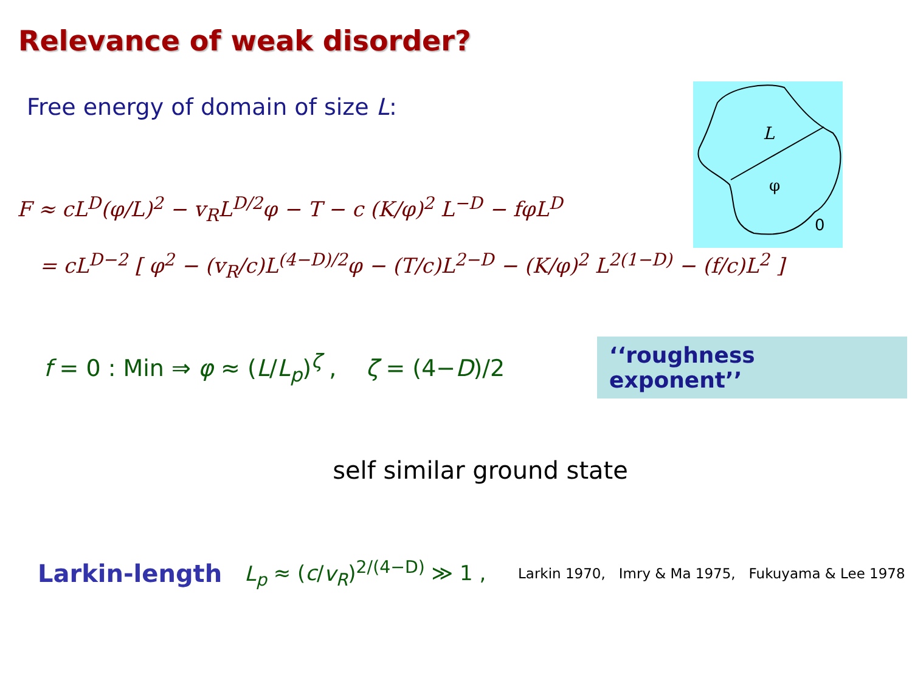Relevance of weak disorder?
Free energy of domain of size L:
L
φ
0
F ≈ cL<sup>D</sup>(φ/L)<sup>2</sup> − v<sub>R</sub>L<sup>D/2</sup>φ − T − c (K/φ)<sup>2</sup> L<sup>−D</sup> − fφL<sup>D</sup>
= cL<sup>D−2</sup> [ φ<sup>2</sup> − (v<sub>R</sub>/c)L<sup>(4−D)/2</sup>φ − (T/c)L<sup>2−D</sup> − (K/φ)<sup>2</sup> L<sup>2(1−D)</sup> − (f/c)L<sup>2</sup> ]
f = 0 : Min ⇒ φ ≈ (L/L<sub>p</sub>)<sup>ζ</sup> , ζ = (4−D)/2
‘‘roughness exponent’’
self similar ground state
Larkin-length
L<sub>p</sub> ≈ (c/v<sub>R</sub>)<sup>2/(4−D)</sup> ≫ 1 ,
Larkin 1970, Imry & Ma 1975, Fukuyama & Lee 1978